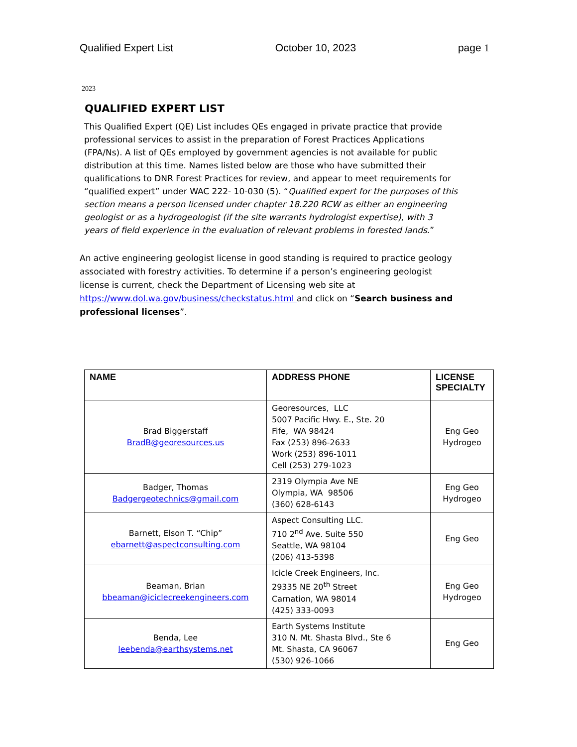Qualified Expert List October 10, 2023 page 1
2023
QUALIFIED EXPERT LIST
This Qualified Expert (QE) List includes QEs engaged in private practice that provide professional services to assist in the preparation of Forest Practices Applications (FPA/Ns). A list of QEs employed by government agencies is not available for public distribution at this time. Names listed below are those who have submitted their qualifications to DNR Forest Practices for review, and appear to meet requirements for “qualified expert” under WAC 222- 10-030 (5). “Qualified expert for the purposes of this section means a person licensed under chapter 18.220 RCW as either an engineering geologist or as a hydrogeologist (if the site warrants hydrologist expertise), with 3 years of field experience in the evaluation of relevant problems in forested lands.”
An active engineering geologist license in good standing is required to practice geology associated with forestry activities. To determine if a person’s engineering geologist license is current, check the Department of Licensing web site at https://www.dol.wa.gov/business/checkstatus.html and click on “Search business and professional licenses”.
| NAME | ADDRESS PHONE | LICENSE SPECIALTY |
| --- | --- | --- |
| Brad Biggerstaff BradB@georesources.us | Georesources, LLC 5007 Pacific Hwy. E., Ste. 20 Fife, WA 98424 Fax (253) 896-2633 Work (253) 896-1011 Cell (253) 279-1023 | Eng Geo Hydrogeo |
| Badger, Thomas Badgergeotechnics@gmail.com | 2319 Olympia Ave NE Olympia, WA 98506 (360) 628-6143 | Eng Geo Hydrogeo |
| Barnett, Elson T. “Chip” ebarnett@aspectconsulting.com | Aspect Consulting LLC. 710 2<sup>nd</sup> Ave. Suite 550 Seattle, WA 98104 (206) 413-5398 | Eng Geo |
| Beaman, Brian bbeaman@iciclecreekengineers.com | Icicle Creek Engineers, Inc. 29335 NE 20<sup>th</sup> Street Carnation, WA 98014 (425) 333-0093 | Eng Geo Hydrogeo |
| Benda, Lee leebenda@earthsystems.net | Earth Systems Institute 310 N. Mt. Shasta Blvd., Ste 6 Mt. Shasta, CA 96067 (530) 926-1066 | Eng Geo |